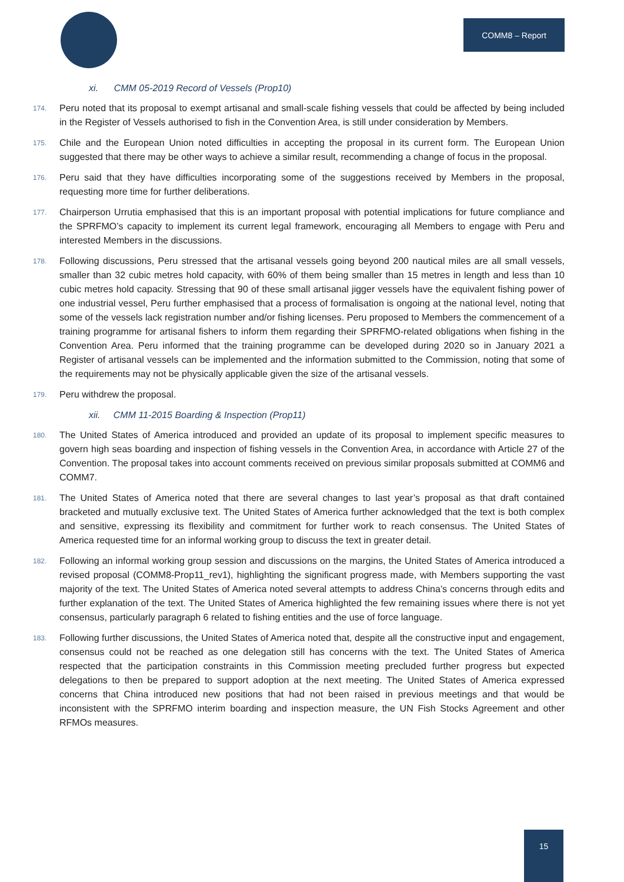COMM8 – Report
xi. CMM 05-2019 Record of Vessels (Prop10)
174. Peru noted that its proposal to exempt artisanal and small-scale fishing vessels that could be affected by being included in the Register of Vessels authorised to fish in the Convention Area, is still under consideration by Members.
175. Chile and the European Union noted difficulties in accepting the proposal in its current form. The European Union suggested that there may be other ways to achieve a similar result, recommending a change of focus in the proposal.
176. Peru said that they have difficulties incorporating some of the suggestions received by Members in the proposal, requesting more time for further deliberations.
177. Chairperson Urrutia emphasised that this is an important proposal with potential implications for future compliance and the SPRFMO’s capacity to implement its current legal framework, encouraging all Members to engage with Peru and interested Members in the discussions.
178. Following discussions, Peru stressed that the artisanal vessels going beyond 200 nautical miles are all small vessels, smaller than 32 cubic metres hold capacity, with 60% of them being smaller than 15 metres in length and less than 10 cubic metres hold capacity. Stressing that 90 of these small artisanal jigger vessels have the equivalent fishing power of one industrial vessel, Peru further emphasised that a process of formalisation is ongoing at the national level, noting that some of the vessels lack registration number and/or fishing licenses. Peru proposed to Members the commencement of a training programme for artisanal fishers to inform them regarding their SPRFMO-related obligations when fishing in the Convention Area. Peru informed that the training programme can be developed during 2020 so in January 2021 a Register of artisanal vessels can be implemented and the information submitted to the Commission, noting that some of the requirements may not be physically applicable given the size of the artisanal vessels.
179. Peru withdrew the proposal.
xii. CMM 11-2015 Boarding & Inspection (Prop11)
180. The United States of America introduced and provided an update of its proposal to implement specific measures to govern high seas boarding and inspection of fishing vessels in the Convention Area, in accordance with Article 27 of the Convention. The proposal takes into account comments received on previous similar proposals submitted at COMM6 and COMM7.
181. The United States of America noted that there are several changes to last year’s proposal as that draft contained bracketed and mutually exclusive text. The United States of America further acknowledged that the text is both complex and sensitive, expressing its flexibility and commitment for further work to reach consensus. The United States of America requested time for an informal working group to discuss the text in greater detail.
182. Following an informal working group session and discussions on the margins, the United States of America introduced a revised proposal (COMM8-Prop11_rev1), highlighting the significant progress made, with Members supporting the vast majority of the text. The United States of America noted several attempts to address China’s concerns through edits and further explanation of the text. The United States of America highlighted the few remaining issues where there is not yet consensus, particularly paragraph 6 related to fishing entities and the use of force language.
183. Following further discussions, the United States of America noted that, despite all the constructive input and engagement, consensus could not be reached as one delegation still has concerns with the text. The United States of America respected that the participation constraints in this Commission meeting precluded further progress but expected delegations to then be prepared to support adoption at the next meeting. The United States of America expressed concerns that China introduced new positions that had not been raised in previous meetings and that would be inconsistent with the SPRFMO interim boarding and inspection measure, the UN Fish Stocks Agreement and other RFMOs measures.
15